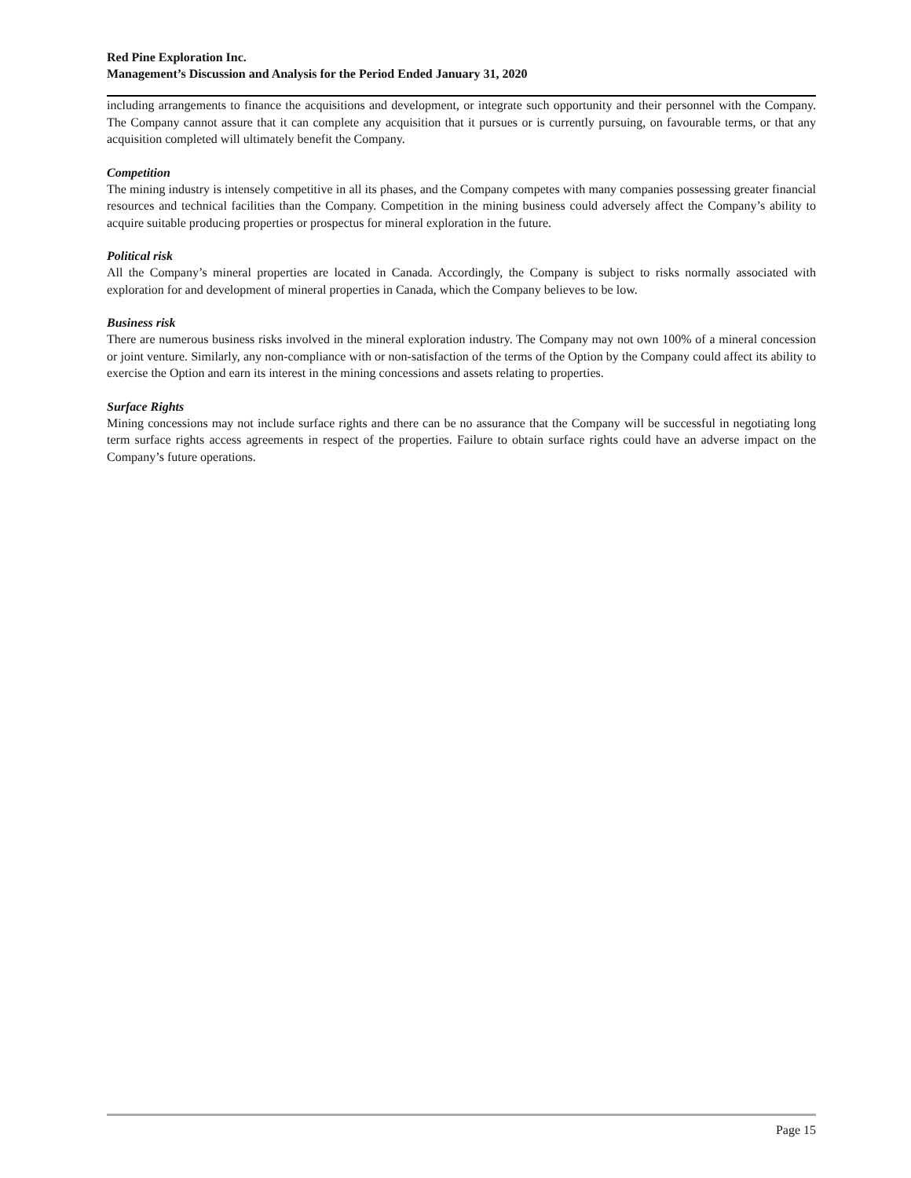Red Pine Exploration Inc.
Management’s Discussion and Analysis for the Period Ended January 31, 2020
including arrangements to finance the acquisitions and development, or integrate such opportunity and their personnel with the Company. The Company cannot assure that it can complete any acquisition that it pursues or is currently pursuing, on favourable terms, or that any acquisition completed will ultimately benefit the Company.
Competition
The mining industry is intensely competitive in all its phases, and the Company competes with many companies possessing greater financial resources and technical facilities than the Company. Competition in the mining business could adversely affect the Company’s ability to acquire suitable producing properties or prospectus for mineral exploration in the future.
Political risk
All the Company’s mineral properties are located in Canada. Accordingly, the Company is subject to risks normally associated with exploration for and development of mineral properties in Canada, which the Company believes to be low.
Business risk
There are numerous business risks involved in the mineral exploration industry. The Company may not own 100% of a mineral concession or joint venture. Similarly, any non-compliance with or non-satisfaction of the terms of the Option by the Company could affect its ability to exercise the Option and earn its interest in the mining concessions and assets relating to properties.
Surface Rights
Mining concessions may not include surface rights and there can be no assurance that the Company will be successful in negotiating long term surface rights access agreements in respect of the properties. Failure to obtain surface rights could have an adverse impact on the Company’s future operations.
Page 15